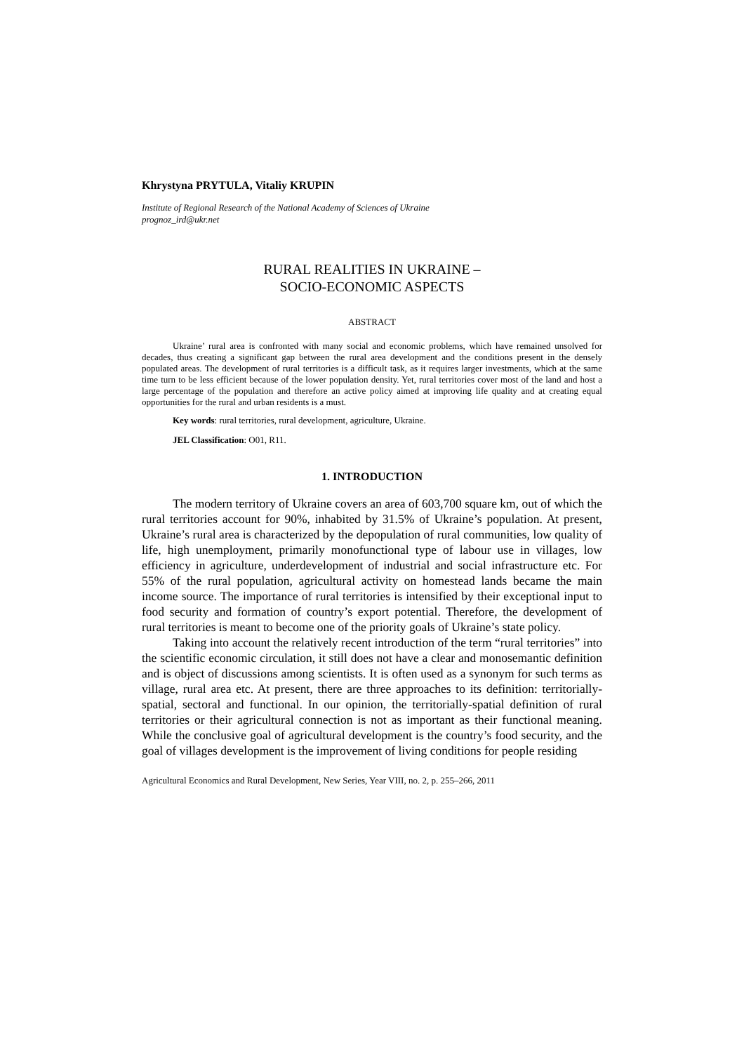Khrystyna PRYTULA, Vitaliy KRUPIN
Institute of Regional Research of the National Academy of Sciences of Ukraine
prognoz_ird@ukr.net
RURAL REALITIES IN UKRAINE –
SOCIO-ECONOMIC ASPECTS
ABSTRACT
Ukraine’ rural area is confronted with many social and economic problems, which have remained unsolved for decades, thus creating a significant gap between the rural area development and the conditions present in the densely populated areas. The development of rural territories is a difficult task, as it requires larger investments, which at the same time turn to be less efficient because of the lower population density. Yet, rural territories cover most of the land and host a large percentage of the population and therefore an active policy aimed at improving life quality and at creating equal opportunities for the rural and urban residents is a must.
Key words: rural territories, rural development, agriculture, Ukraine.
JEL Classification: O01, R11.
1. INTRODUCTION
The modern territory of Ukraine covers an area of 603,700 square km, out of which the rural territories account for 90%, inhabited by 31.5% of Ukraine’s population. At present, Ukraine’s rural area is characterized by the depopulation of rural communities, low quality of life, high unemployment, primarily monofunctional type of labour use in villages, low efficiency in agriculture, underdevelopment of industrial and social infrastructure etc. For 55% of the rural population, agricultural activity on homestead lands became the main income source. The importance of rural territories is intensified by their exceptional input to food security and formation of country’s export potential. Therefore, the development of rural territories is meant to become one of the priority goals of Ukraine’s state policy.
Taking into account the relatively recent introduction of the term “rural territories” into the scientific economic circulation, it still does not have a clear and monosemantic definition and is object of discussions among scientists. It is often used as a synonym for such terms as village, rural area etc. At present, there are three approaches to its definition: territorially-spatial, sectoral and functional. In our opinion, the territorially-spatial definition of rural territories or their agricultural connection is not as important as their functional meaning. While the conclusive goal of agricultural development is the country’s food security, and the goal of villages development is the improvement of living conditions for people residing
Agricultural Economics and Rural Development, New Series, Year VIII, no. 2, p. 255–266, 2011